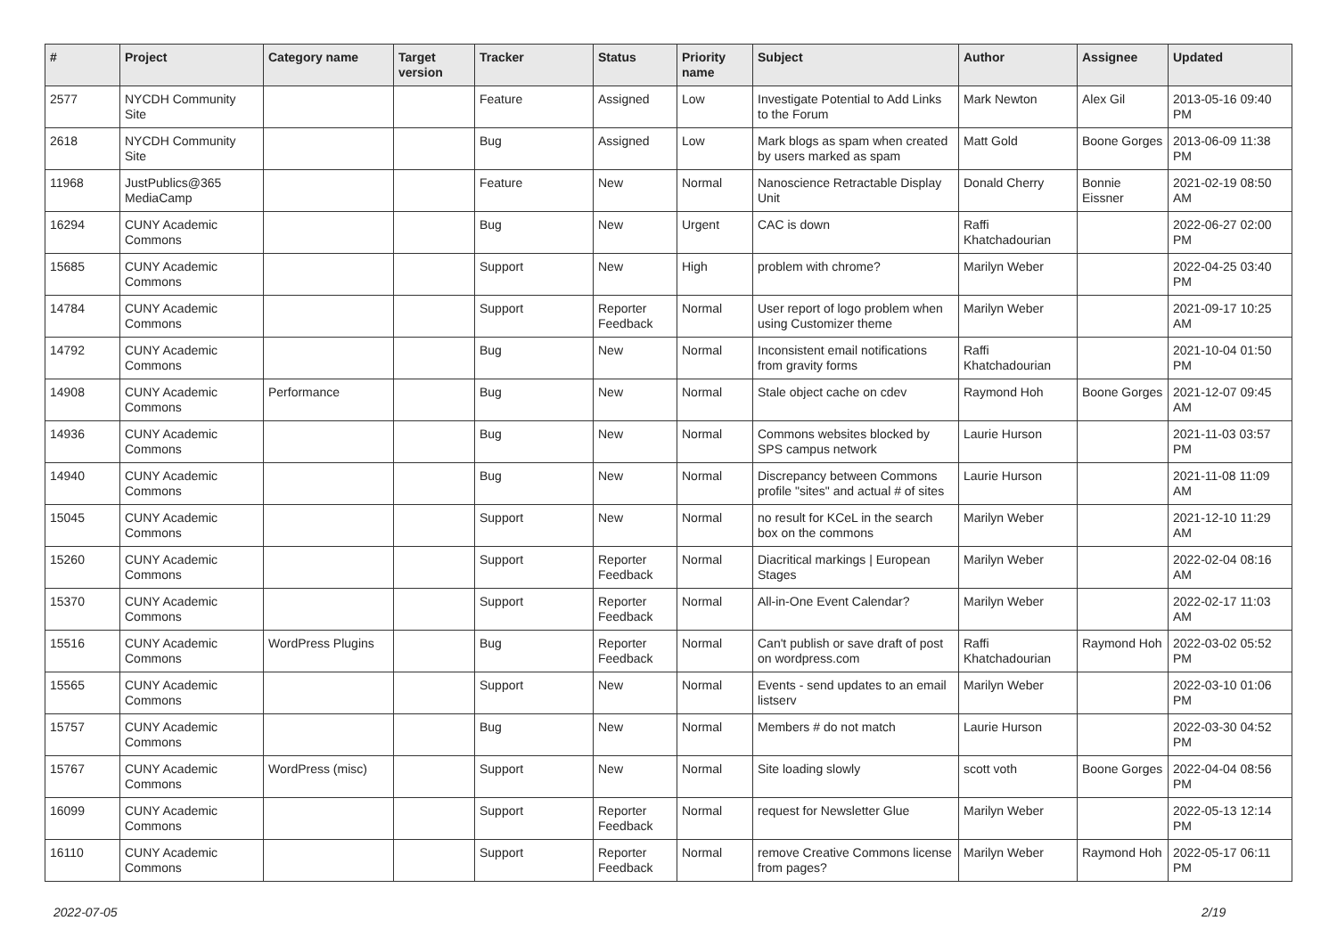| # | Project | Category name | Target version | Tracker | Status | Priority name | Subject | Author | Assignee | Updated |
| --- | --- | --- | --- | --- | --- | --- | --- | --- | --- | --- |
| 2577 | NYCDH Community Site | | | Feature | Assigned | Low | Investigate Potential to Add Links to the Forum | Mark Newton | Alex Gil | 2013-05-16 09:40 PM |
| 2618 | NYCDH Community Site | | | Bug | Assigned | Low | Mark blogs as spam when created by users marked as spam | Matt Gold | Boone Gorges | 2013-06-09 11:38 PM |
| 11968 | JustPublics@365 MediaCamp | | | Feature | New | Normal | Nanoscience Retractable Display Unit | Donald Cherry | Bonnie Eissner | 2021-02-19 08:50 AM |
| 16294 | CUNY Academic Commons | | | Bug | New | Urgent | CAC is down | Raffi Khatchadourian | | 2022-06-27 02:00 PM |
| 15685 | CUNY Academic Commons | | | Support | New | High | problem with chrome? | Marilyn Weber | | 2022-04-25 03:40 PM |
| 14784 | CUNY Academic Commons | | | Support | Reporter Feedback | Normal | User report of logo problem when using Customizer theme | Marilyn Weber | | 2021-09-17 10:25 AM |
| 14792 | CUNY Academic Commons | | | Bug | New | Normal | Inconsistent email notifications from gravity forms | Raffi Khatchadourian | | 2021-10-04 01:50 PM |
| 14908 | CUNY Academic Commons | Performance | | Bug | New | Normal | Stale object cache on cdev | Raymond Hoh | Boone Gorges | 2021-12-07 09:45 AM |
| 14936 | CUNY Academic Commons | | | Bug | New | Normal | Commons websites blocked by SPS campus network | Laurie Hurson | | 2021-11-03 03:57 PM |
| 14940 | CUNY Academic Commons | | | Bug | New | Normal | Discrepancy between Commons profile "sites" and actual # of sites | Laurie Hurson | | 2021-11-08 11:09 AM |
| 15045 | CUNY Academic Commons | | | Support | New | Normal | no result for KCeL in the search box on the commons | Marilyn Weber | | 2021-12-10 11:29 AM |
| 15260 | CUNY Academic Commons | | | Support | Reporter Feedback | Normal | Diacritical markings / European Stages | Marilyn Weber | | 2022-02-04 08:16 AM |
| 15370 | CUNY Academic Commons | | | Support | Reporter Feedback | Normal | All-in-One Event Calendar? | Marilyn Weber | | 2022-02-17 11:03 AM |
| 15516 | CUNY Academic Commons | WordPress Plugins | | Bug | Reporter Feedback | Normal | Can't publish or save draft of post on wordpress.com | Raffi Khatchadourian | Raymond Hoh | 2022-03-02 05:52 PM |
| 15565 | CUNY Academic Commons | | | Support | New | Normal | Events - send updates to an email listserv | Marilyn Weber | | 2022-03-10 01:06 PM |
| 15757 | CUNY Academic Commons | | | Bug | New | Normal | Members # do not match | Laurie Hurson | | 2022-03-30 04:52 PM |
| 15767 | CUNY Academic Commons | WordPress (misc) | | Support | New | Normal | Site loading slowly | scott voth | Boone Gorges | 2022-04-04 08:56 PM |
| 16099 | CUNY Academic Commons | | | Support | Reporter Feedback | Normal | request for Newsletter Glue | Marilyn Weber | | 2022-05-13 12:14 PM |
| 16110 | CUNY Academic Commons | | | Support | Reporter Feedback | Normal | remove Creative Commons license from pages? | Marilyn Weber | Raymond Hoh | 2022-05-17 06:11 PM |
2022-07-05 2/19